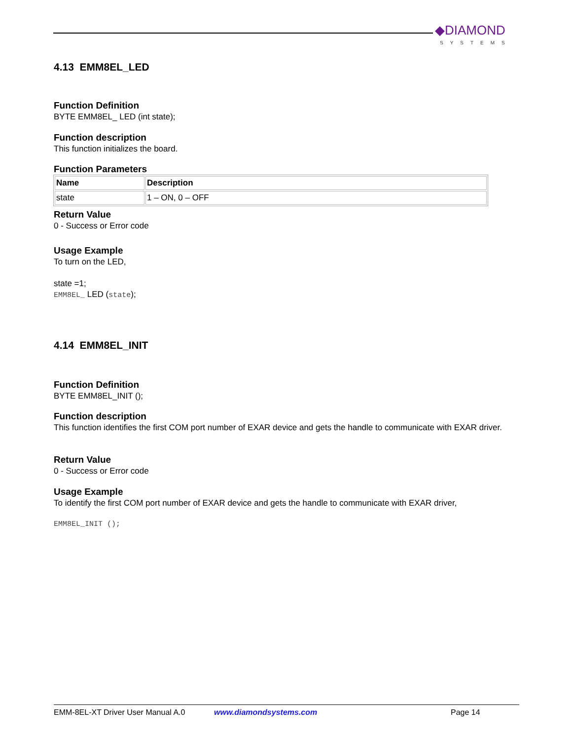◆DIAMOND
SYSTEMS
4.13 EMM8EL_LED
Function Definition
BYTE EMM8EL_ LED (int state);
Function description
This function initializes the board.
Function Parameters
| Name | Description |
| --- | --- |
| state | 1 – ON, 0 – OFF |
Return Value
0 - Success or Error code
Usage Example
To turn on the LED,
state =1;
EMM8EL_ LED (state);
4.14 EMM8EL_INIT
Function Definition
BYTE EMM8EL_INIT ();
Function description
This function identifies the first COM port number of EXAR device and gets the handle to communicate with EXAR driver.
Return Value
0 - Success or Error code
Usage Example
To identify the first COM port number of EXAR device and gets the handle to communicate with EXAR driver,
EMM8EL_INIT ();
EMM-8EL-XT Driver User Manual A.0 www.diamondsystems.com Page 14